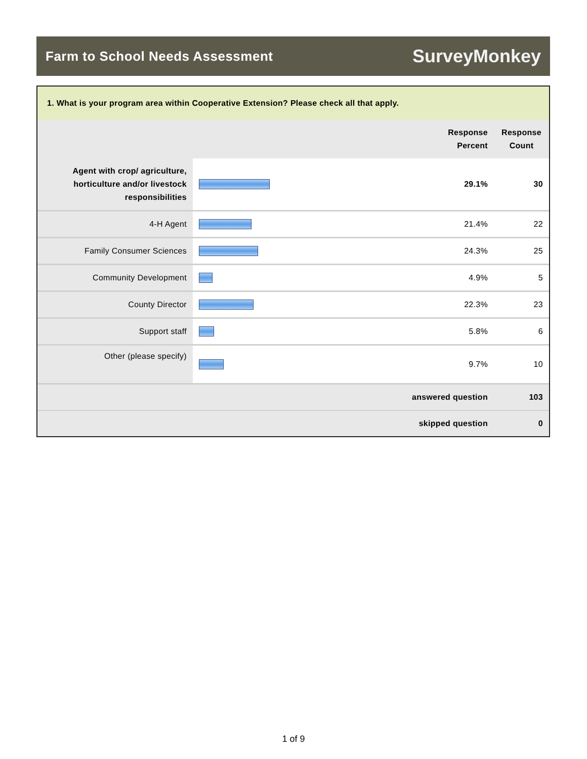Farm to School Needs Assessment
SurveyMonkey
1. What is your program area within Cooperative Extension? Please check all that apply.
| | | Response Percent | Response Count |
| --- | --- | --- | --- |
| Agent with crop/ agriculture, horticulture and/or livestock responsibilities | | 29.1% | 30 |
| 4-H Agent | | 21.4% | 22 |
| Family Consumer Sciences | | 24.3% | 25 |
| Community Development | | 4.9% | 5 |
| County Director | | 22.3% | 23 |
| Support staff | | 5.8% | 6 |
| Other (please specify) | | 9.7% | 10 |
| answered question | | | 103 |
| skipped question | | | 0 |
1 of 9